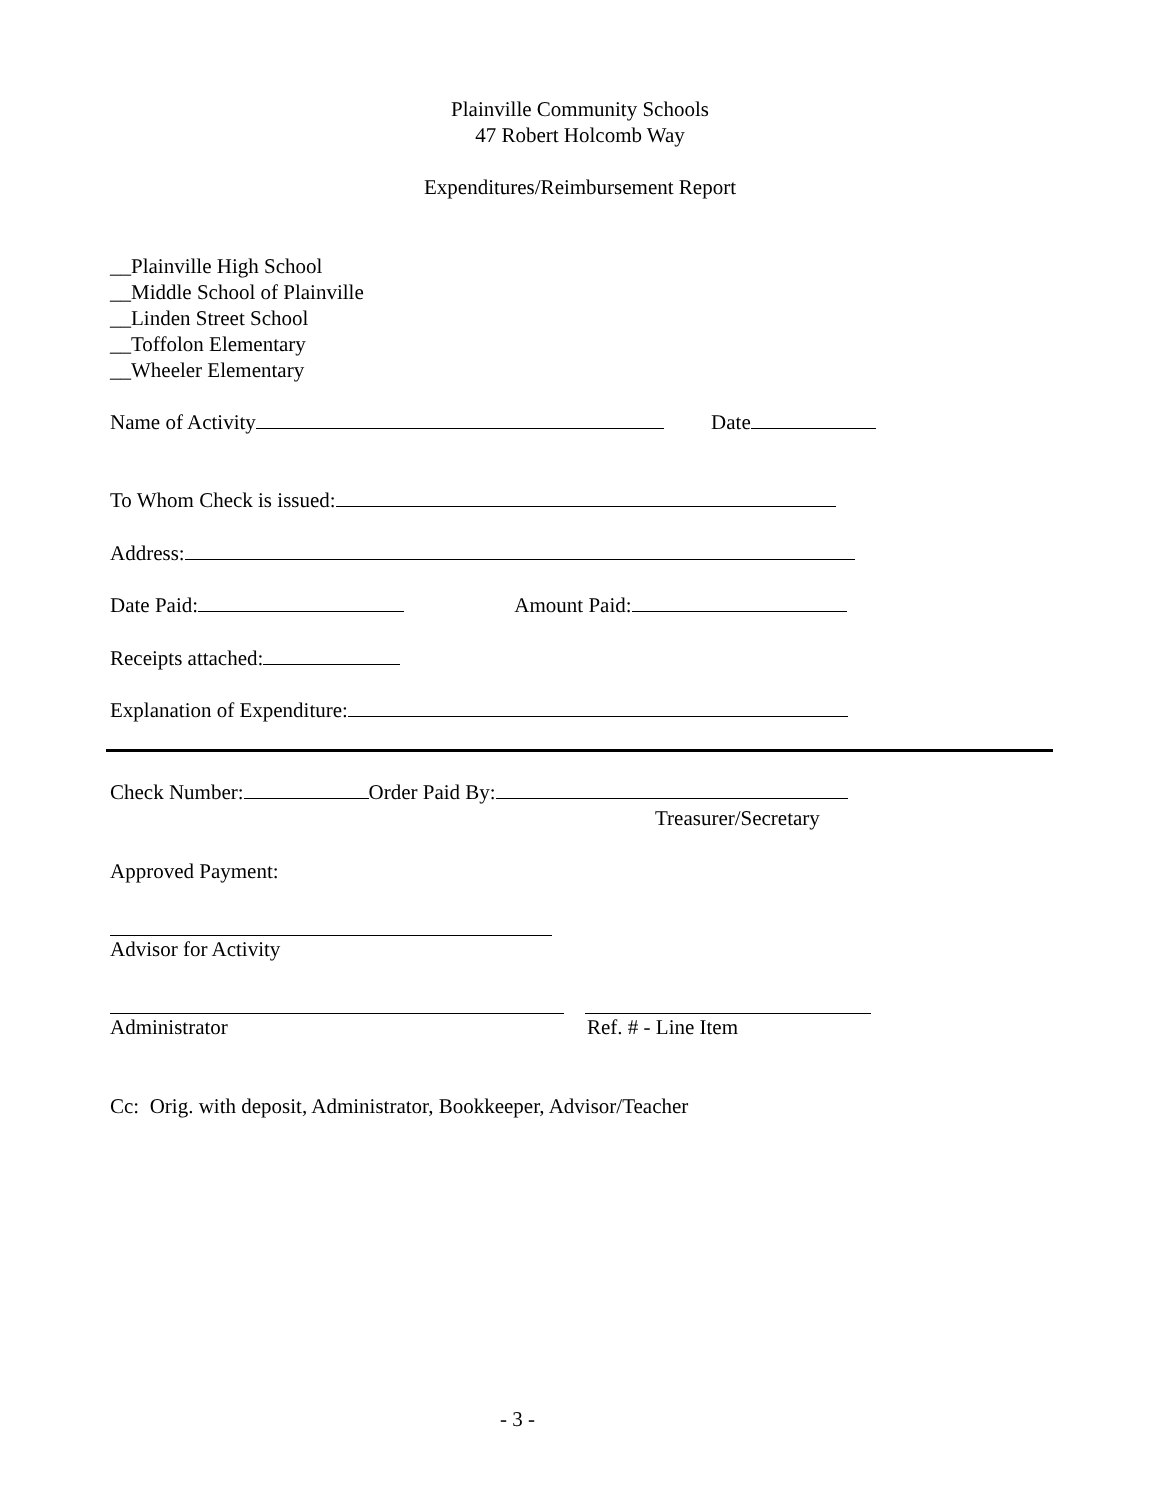Plainville Community Schools
47 Robert Holcomb Way
Expenditures/Reimbursement Report
__Plainville High School
__Middle School of Plainville
__Linden Street School
__Toffolon Elementary
__Wheeler Elementary
Name of Activity Date
To Whom Check is issued:
Address:
Date Paid: Amount Paid:
Receipts attached:
Explanation of Expenditure:
Check Number: Order Paid By:
Treasurer/Secretary
Approved Payment:
Advisor for Activity
Administrator Ref. # - Line Item
Cc: Orig. with deposit, Administrator, Bookkeeper, Advisor/Teacher
- 3 -